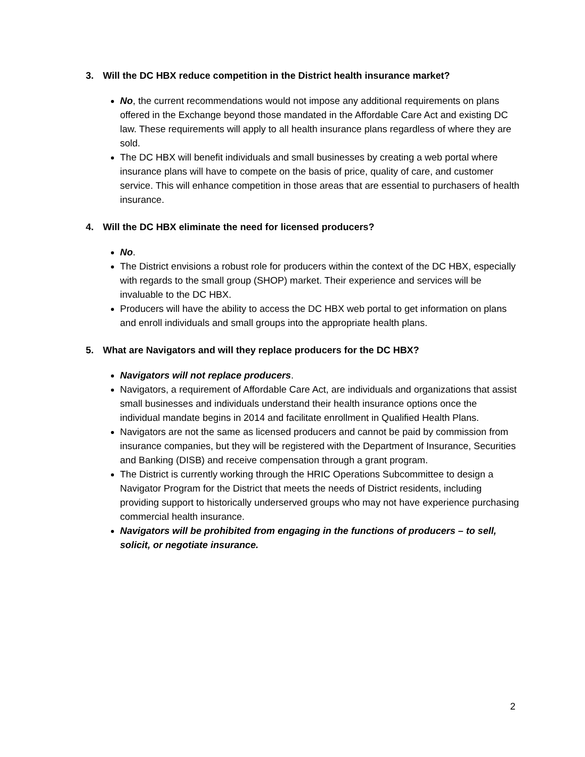3. Will the DC HBX reduce competition in the District health insurance market?
No, the current recommendations would not impose any additional requirements on plans offered in the Exchange beyond those mandated in the Affordable Care Act and existing DC law. These requirements will apply to all health insurance plans regardless of where they are sold.
The DC HBX will benefit individuals and small businesses by creating a web portal where insurance plans will have to compete on the basis of price, quality of care, and customer service. This will enhance competition in those areas that are essential to purchasers of health insurance.
4. Will the DC HBX eliminate the need for licensed producers?
No.
The District envisions a robust role for producers within the context of the DC HBX, especially with regards to the small group (SHOP) market. Their experience and services will be invaluable to the DC HBX.
Producers will have the ability to access the DC HBX web portal to get information on plans and enroll individuals and small groups into the appropriate health plans.
5. What are Navigators and will they replace producers for the DC HBX?
Navigators will not replace producers.
Navigators, a requirement of Affordable Care Act, are individuals and organizations that assist small businesses and individuals understand their health insurance options once the individual mandate begins in 2014 and facilitate enrollment in Qualified Health Plans.
Navigators are not the same as licensed producers and cannot be paid by commission from insurance companies, but they will be registered with the Department of Insurance, Securities and Banking (DISB) and receive compensation through a grant program.
The District is currently working through the HRIC Operations Subcommittee to design a Navigator Program for the District that meets the needs of District residents, including providing support to historically underserved groups who may not have experience purchasing commercial health insurance.
Navigators will be prohibited from engaging in the functions of producers – to sell, solicit, or negotiate insurance.
2